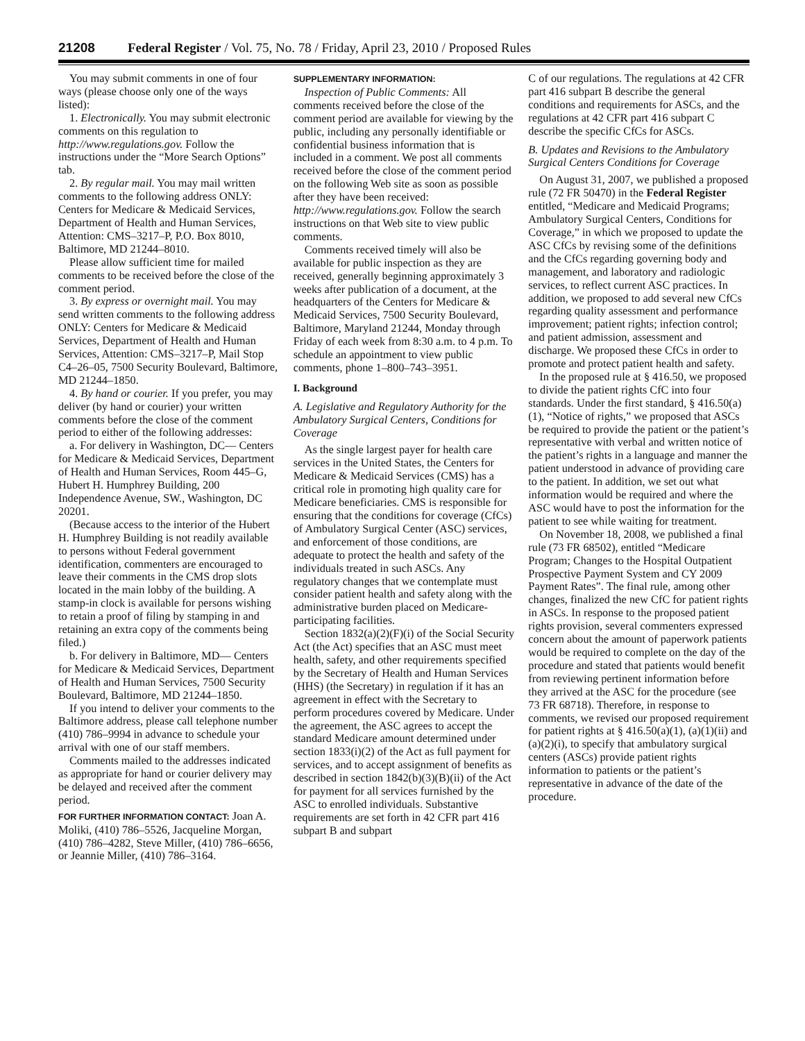21208 Federal Register / Vol. 75, No. 78 / Friday, April 23, 2010 / Proposed Rules
You may submit comments in one of four ways (please choose only one of the ways listed):
1. Electronically. You may submit electronic comments on this regulation to http://www.regulations.gov. Follow the instructions under the “More Search Options” tab.
2. By regular mail. You may mail written comments to the following address ONLY: Centers for Medicare & Medicaid Services, Department of Health and Human Services, Attention: CMS–3217–P, P.O. Box 8010, Baltimore, MD 21244–8010.
Please allow sufficient time for mailed comments to be received before the close of the comment period.
3. By express or overnight mail. You may send written comments to the following address ONLY: Centers for Medicare & Medicaid Services, Department of Health and Human Services, Attention: CMS–3217–P, Mail Stop C4–26–05, 7500 Security Boulevard, Baltimore, MD 21244–1850.
4. By hand or courier. If you prefer, you may deliver (by hand or courier) your written comments before the close of the comment period to either of the following addresses:
a. For delivery in Washington, DC— Centers for Medicare & Medicaid Services, Department of Health and Human Services, Room 445–G, Hubert H. Humphrey Building, 200 Independence Avenue, SW., Washington, DC 20201.
(Because access to the interior of the Hubert H. Humphrey Building is not readily available to persons without Federal government identification, commenters are encouraged to leave their comments in the CMS drop slots located in the main lobby of the building. A stamp-in clock is available for persons wishing to retain a proof of filing by stamping in and retaining an extra copy of the comments being filed.)
b. For delivery in Baltimore, MD— Centers for Medicare & Medicaid Services, Department of Health and Human Services, 7500 Security Boulevard, Baltimore, MD 21244–1850.
If you intend to deliver your comments to the Baltimore address, please call telephone number (410) 786–9994 in advance to schedule your arrival with one of our staff members.
Comments mailed to the addresses indicated as appropriate for hand or courier delivery may be delayed and received after the comment period.
FOR FURTHER INFORMATION CONTACT: Joan A. Moliki, (410) 786–5526, Jacqueline Morgan, (410) 786–4282, Steve Miller, (410) 786–6656, or Jeannie Miller, (410) 786–3164.
SUPPLEMENTARY INFORMATION:
Inspection of Public Comments: All comments received before the close of the comment period are available for viewing by the public, including any personally identifiable or confidential business information that is included in a comment. We post all comments received before the close of the comment period on the following Web site as soon as possible after they have been received: http://www.regulations.gov. Follow the search instructions on that Web site to view public comments.
Comments received timely will also be available for public inspection as they are received, generally beginning approximately 3 weeks after publication of a document, at the headquarters of the Centers for Medicare & Medicaid Services, 7500 Security Boulevard, Baltimore, Maryland 21244, Monday through Friday of each week from 8:30 a.m. to 4 p.m. To schedule an appointment to view public comments, phone 1–800–743–3951.
I. Background
A. Legislative and Regulatory Authority for the Ambulatory Surgical Centers, Conditions for Coverage
As the single largest payer for health care services in the United States, the Centers for Medicare & Medicaid Services (CMS) has a critical role in promoting high quality care for Medicare beneficiaries. CMS is responsible for ensuring that the conditions for coverage (CfCs) of Ambulatory Surgical Center (ASC) services, and enforcement of those conditions, are adequate to protect the health and safety of the individuals treated in such ASCs. Any regulatory changes that we contemplate must consider patient health and safety along with the administrative burden placed on Medicare-participating facilities.
Section 1832(a)(2)(F)(i) of the Social Security Act (the Act) specifies that an ASC must meet health, safety, and other requirements specified by the Secretary of Health and Human Services (HHS) (the Secretary) in regulation if it has an agreement in effect with the Secretary to perform procedures covered by Medicare. Under the agreement, the ASC agrees to accept the standard Medicare amount determined under section 1833(i)(2) of the Act as full payment for services, and to accept assignment of benefits as described in section 1842(b)(3)(B)(ii) of the Act for payment for all services furnished by the ASC to enrolled individuals. Substantive requirements are set forth in 42 CFR part 416 subpart B and subpart
C of our regulations. The regulations at 42 CFR part 416 subpart B describe the general conditions and requirements for ASCs, and the regulations at 42 CFR part 416 subpart C describe the specific CfCs for ASCs.
B. Updates and Revisions to the Ambulatory Surgical Centers Conditions for Coverage
On August 31, 2007, we published a proposed rule (72 FR 50470) in the Federal Register entitled, “Medicare and Medicaid Programs; Ambulatory Surgical Centers, Conditions for Coverage,” in which we proposed to update the ASC CfCs by revising some of the definitions and the CfCs regarding governing body and management, and laboratory and radiologic services, to reflect current ASC practices. In addition, we proposed to add several new CfCs regarding quality assessment and performance improvement; patient rights; infection control; and patient admission, assessment and discharge. We proposed these CfCs in order to promote and protect patient health and safety.
In the proposed rule at § 416.50, we proposed to divide the patient rights CfC into four standards. Under the first standard, § 416.50(a)(1), “Notice of rights,” we proposed that ASCs be required to provide the patient or the patient’s representative with verbal and written notice of the patient’s rights in a language and manner the patient understood in advance of providing care to the patient. In addition, we set out what information would be required and where the ASC would have to post the information for the patient to see while waiting for treatment.
On November 18, 2008, we published a final rule (73 FR 68502), entitled “Medicare Program; Changes to the Hospital Outpatient Prospective Payment System and CY 2009 Payment Rates”. The final rule, among other changes, finalized the new CfC for patient rights in ASCs. In response to the proposed patient rights provision, several commenters expressed concern about the amount of paperwork patients would be required to complete on the day of the procedure and stated that patients would benefit from reviewing pertinent information before they arrived at the ASC for the procedure (see 73 FR 68718). Therefore, in response to comments, we revised our proposed requirement for patient rights at § 416.50(a)(1), (a)(1)(ii) and (a)(2)(i), to specify that ambulatory surgical centers (ASCs) provide patient rights information to patients or the patient’s representative in advance of the date of the procedure.